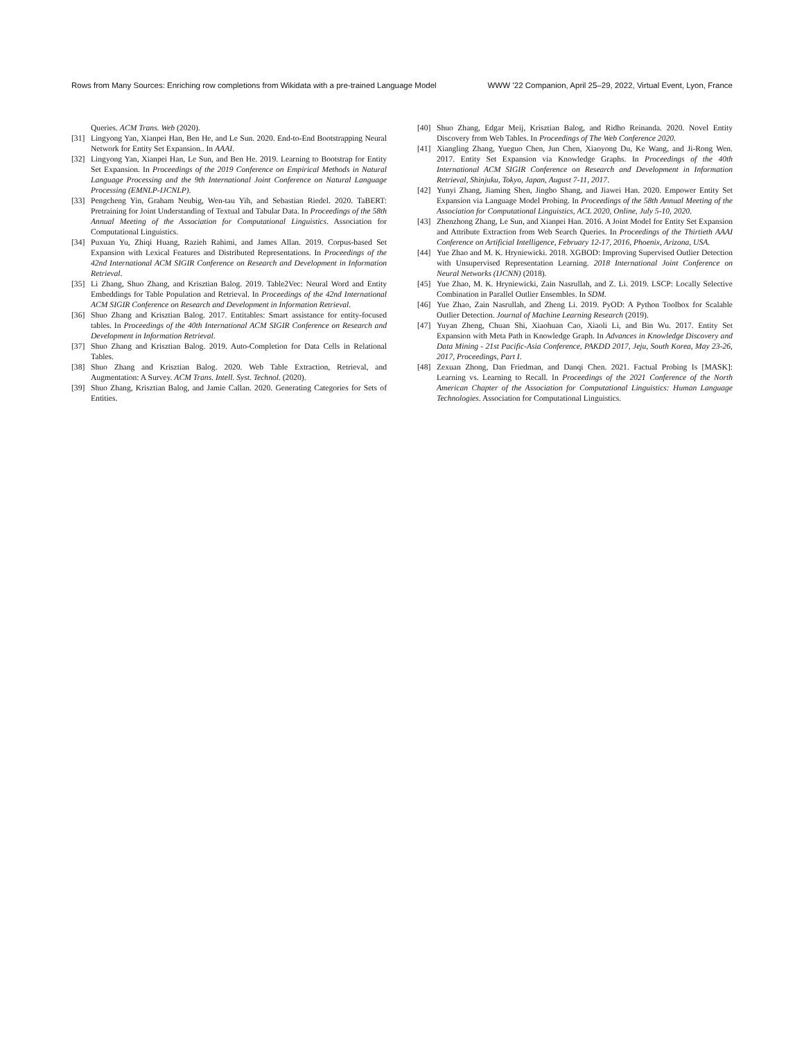Rows from Many Sources: Enriching row completions from Wikidata with a pre-trained Language Model WWW ’22 Companion, April 25–29, 2022, Virtual Event, Lyon, France
Queries. ACM Trans. Web (2020).
[31] Lingyong Yan, Xianpei Han, Ben He, and Le Sun. 2020. End-to-End Bootstrapping Neural Network for Entity Set Expansion.. In AAAI.
[32] Lingyong Yan, Xianpei Han, Le Sun, and Ben He. 2019. Learning to Bootstrap for Entity Set Expansion. In Proceedings of the 2019 Conference on Empirical Methods in Natural Language Processing and the 9th International Joint Conference on Natural Language Processing (EMNLP-IJCNLP).
[33] Pengcheng Yin, Graham Neubig, Wen-tau Yih, and Sebastian Riedel. 2020. TaBERT: Pretraining for Joint Understanding of Textual and Tabular Data. In Proceedings of the 58th Annual Meeting of the Association for Computational Linguistics. Association for Computational Linguistics.
[34] Puxuan Yu, Zhiqi Huang, Razieh Rahimi, and James Allan. 2019. Corpus-based Set Expansion with Lexical Features and Distributed Representations. In Proceedings of the 42nd International ACM SIGIR Conference on Research and Development in Information Retrieval.
[35] Li Zhang, Shuo Zhang, and Krisztian Balog. 2019. Table2Vec: Neural Word and Entity Embeddings for Table Population and Retrieval. In Proceedings of the 42nd International ACM SIGIR Conference on Research and Development in Information Retrieval.
[36] Shuo Zhang and Krisztian Balog. 2017. Entitables: Smart assistance for entity-focused tables. In Proceedings of the 40th International ACM SIGIR Conference on Research and Development in Information Retrieval.
[37] Shuo Zhang and Krisztian Balog. 2019. Auto-Completion for Data Cells in Relational Tables.
[38] Shuo Zhang and Krisztian Balog. 2020. Web Table Extraction, Retrieval, and Augmentation: A Survey. ACM Trans. Intell. Syst. Technol. (2020).
[39] Shuo Zhang, Krisztian Balog, and Jamie Callan. 2020. Generating Categories for Sets of Entities.
[40] Shuo Zhang, Edgar Meij, Krisztian Balog, and Ridho Reinanda. 2020. Novel Entity Discovery from Web Tables. In Proceedings of The Web Conference 2020.
[41] Xiangling Zhang, Yueguo Chen, Jun Chen, Xiaoyong Du, Ke Wang, and Ji-Rong Wen. 2017. Entity Set Expansion via Knowledge Graphs. In Proceedings of the 40th International ACM SIGIR Conference on Research and Development in Information Retrieval, Shinjuku, Tokyo, Japan, August 7-11, 2017.
[42] Yunyi Zhang, Jiaming Shen, Jingbo Shang, and Jiawei Han. 2020. Empower Entity Set Expansion via Language Model Probing. In Proceedings of the 58th Annual Meeting of the Association for Computational Linguistics, ACL 2020, Online, July 5-10, 2020.
[43] Zhenzhong Zhang, Le Sun, and Xianpei Han. 2016. A Joint Model for Entity Set Expansion and Attribute Extraction from Web Search Queries. In Proceedings of the Thirtieth AAAI Conference on Artificial Intelligence, February 12-17, 2016, Phoenix, Arizona, USA.
[44] Yue Zhao and M. K. Hryniewicki. 2018. XGBOD: Improving Supervised Outlier Detection with Unsupervised Representation Learning. 2018 International Joint Conference on Neural Networks (IJCNN) (2018).
[45] Yue Zhao, M. K. Hryniewicki, Zain Nasrullah, and Z. Li. 2019. LSCP: Locally Selective Combination in Parallel Outlier Ensembles. In SDM.
[46] Yue Zhao, Zain Nasrullah, and Zheng Li. 2019. PyOD: A Python Toolbox for Scalable Outlier Detection. Journal of Machine Learning Research (2019).
[47] Yuyan Zheng, Chuan Shi, Xiaohuan Cao, Xiaoli Li, and Bin Wu. 2017. Entity Set Expansion with Meta Path in Knowledge Graph. In Advances in Knowledge Discovery and Data Mining - 21st Pacific-Asia Conference, PAKDD 2017, Jeju, South Korea, May 23-26, 2017, Proceedings, Part I.
[48] Zexuan Zhong, Dan Friedman, and Danqi Chen. 2021. Factual Probing Is [MASK]: Learning vs. Learning to Recall. In Proceedings of the 2021 Conference of the North American Chapter of the Association for Computational Linguistics: Human Language Technologies. Association for Computational Linguistics.